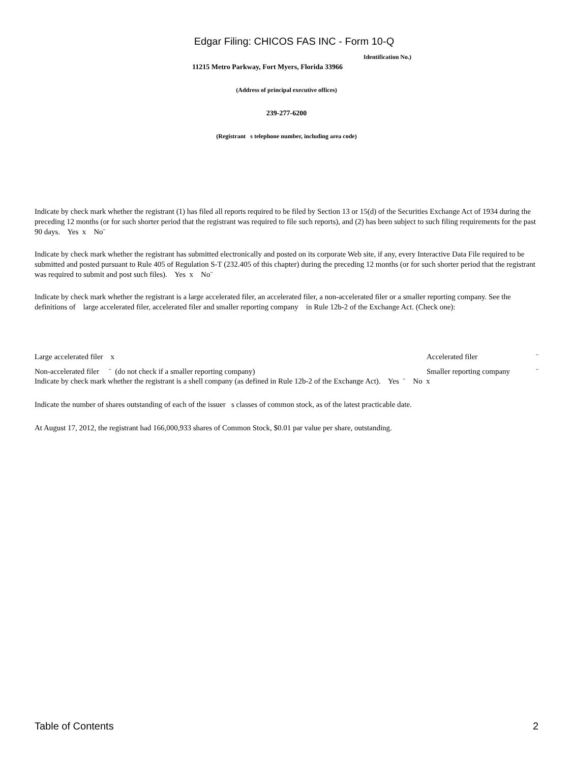Edgar Filing: CHICOS FAS INC - Form 10-Q
Identification No.)
11215 Metro Parkway, Fort Myers, Florida 33966
(Address of principal executive offices)
239-277-6200
(Registrant s telephone number, including area code)
Indicate by check mark whether the registrant (1) has filed all reports required to be filed by Section 13 or 15(d) of the Securities Exchange Act of 1934 during the preceding 12 months (or for such shorter period that the registrant was required to file such reports), and (2) has been subject to such filing requirements for the past 90 days. Yes x No¨
Indicate by check mark whether the registrant has submitted electronically and posted on its corporate Web site, if any, every Interactive Data File required to be submitted and posted pursuant to Rule 405 of Regulation S-T (232.405 of this chapter) during the preceding 12 months (or for such shorter period that the registrant was required to submit and post such files). Yes x No¨
Indicate by check mark whether the registrant is a large accelerated filer, an accelerated filer, a non-accelerated filer or a smaller reporting company. See the definitions of large accelerated filer, accelerated filer and smaller reporting company in Rule 12b-2 of the Exchange Act. (Check one):
Large accelerated filer x Accelerated filer ¨
Non-accelerated filer ¨ (do not check if a smaller reporting company) Smaller reporting company ¨
Indicate by check mark whether the registrant is a shell company (as defined in Rule 12b-2 of the Exchange Act). Yes ¨ No x
Indicate the number of shares outstanding of each of the issuer s classes of common stock, as of the latest practicable date.
At August 17, 2012, the registrant had 166,000,933 shares of Common Stock, $0.01 par value per share, outstanding.
Table of Contents 2